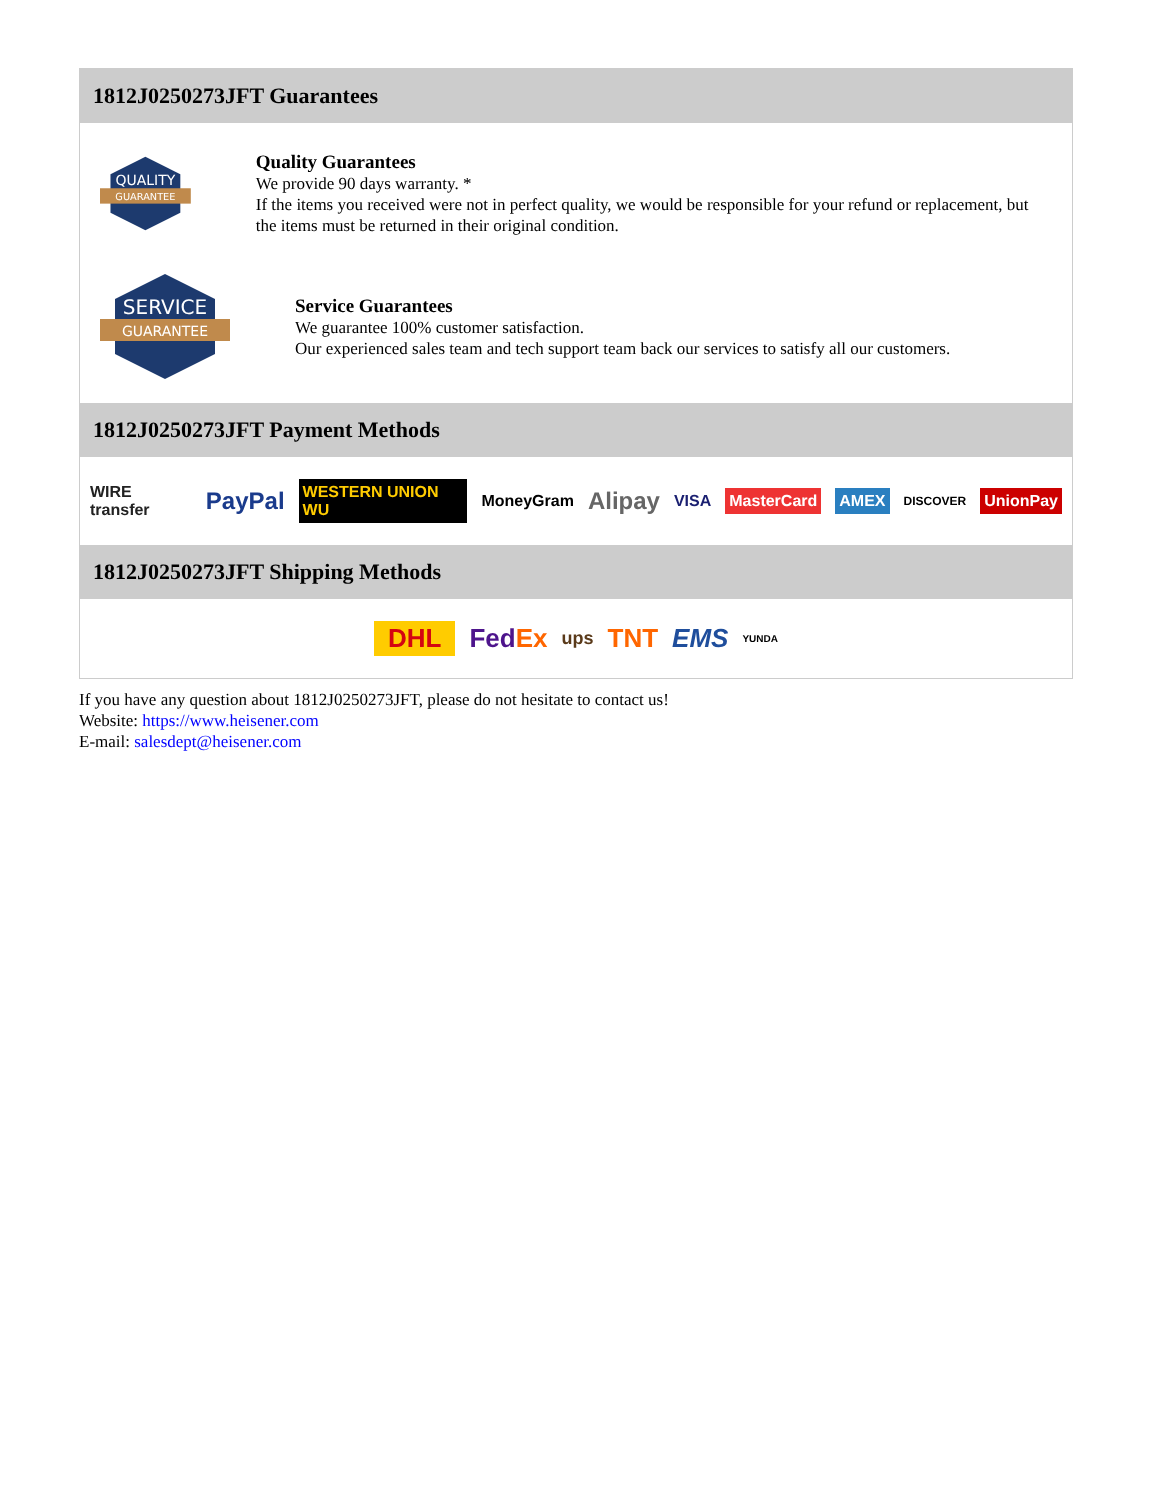1812J0250273JFT Guarantees
QUALITY
GUARANTEE
Quality Guarantees
We provide 90 days warranty. *
If the items you received were not in perfect quality, we would be responsible for your refund or replacement, but the items must be returned in their original condition.
SERVICE
GUARANTEE
Service Guarantees
We guarantee 100% customer satisfaction.
Our experienced sales team and tech support team back our services to satisfy all our customers.
1812J0250273JFT Payment Methods
WIRE transfer PayPal WESTERN UNION WU MoneyGram Alipay VISA MasterCard AMEX DISCOVER UnionPay
1812J0250273JFT Shipping Methods
DHL FedEx ups TNT EMS YUNDA
If you have any question about 1812J0250273JFT, please do not hesitate to contact us!
Website: https://www.heisener.com
E-mail: salesdept@heisener.com